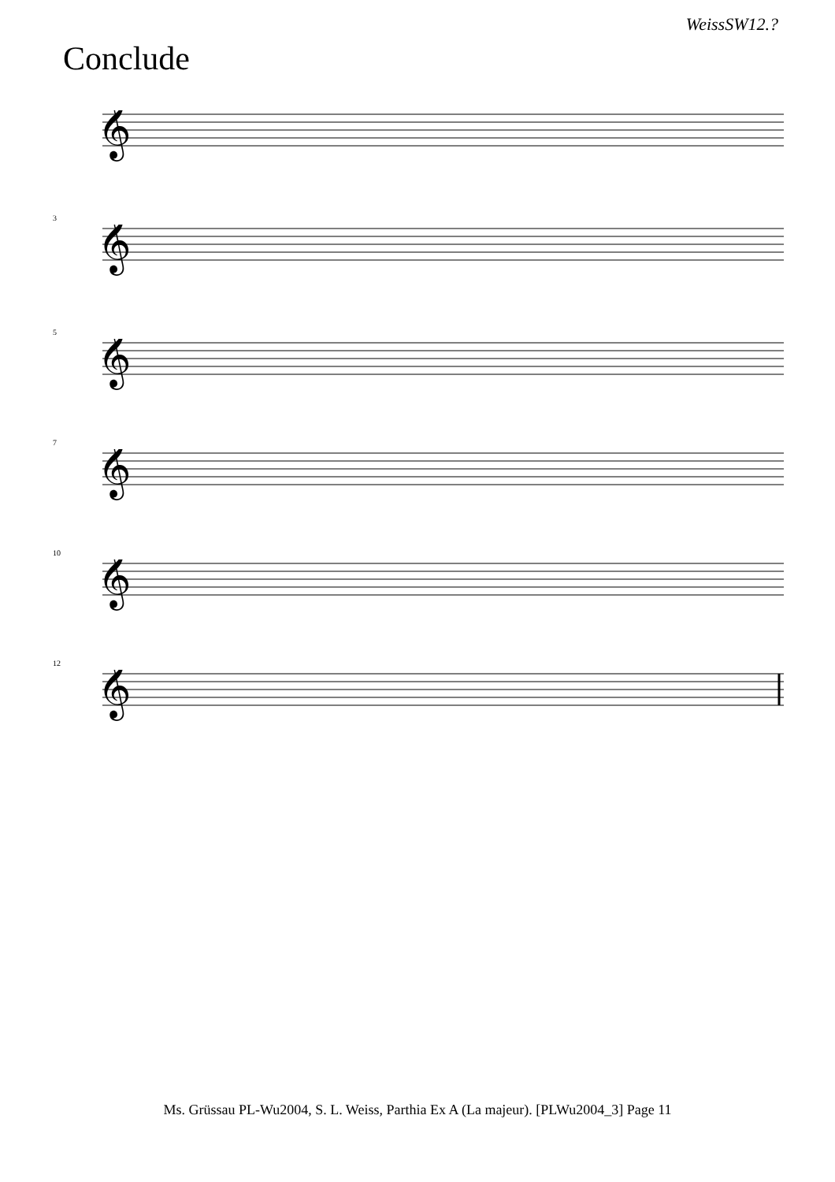WeissSW12.?
Conclude
𝄞
3
𝄞
5
𝄞
7
𝄞
10
𝄞
12
𝄞
Ms. Grüssau PL-Wu2004, S. L. Weiss, Parthia Ex A (La majeur). [PLWu2004_3] Page 11